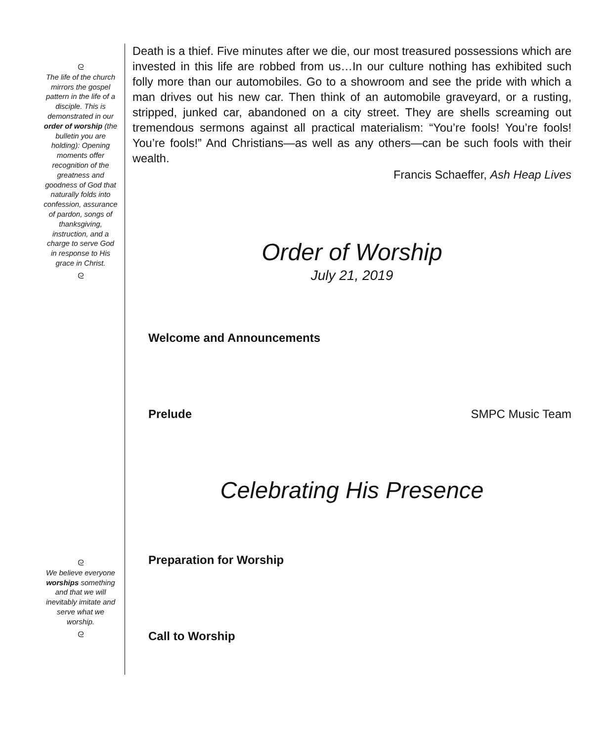ᘓ
The life of the church mirrors the gospel pattern in the life of a disciple. This is demonstrated in our order of worship (the bulletin you are holding): Opening moments offer recognition of the greatness and goodness of God that naturally folds into confession, assurance of pardon, songs of thanksgiving, instruction, and a charge to serve God in response to His grace in Christ.
ᘓ
ᘓ
We believe everyone worships something and that we will inevitably imitate and serve what we worship.
ᘓ
Death is a thief. Five minutes after we die, our most treasured possessions which are invested in this life are robbed from us…In our culture nothing has exhibited such folly more than our automobiles. Go to a showroom and see the pride with which a man drives out his new car. Then think of an automobile graveyard, or a rusting, stripped, junked car, abandoned on a city street. They are shells screaming out tremendous sermons against all practical materialism: “You’re fools! You’re fools! You’re fools!” And Christians—as well as any others—can be such fools with their wealth.
Francis Schaeffer, Ash Heap Lives
Order of Worship
July 21, 2019
Welcome and Announcements
Prelude SMPC Music Team
Celebrating His Presence
Preparation for Worship
Call to Worship